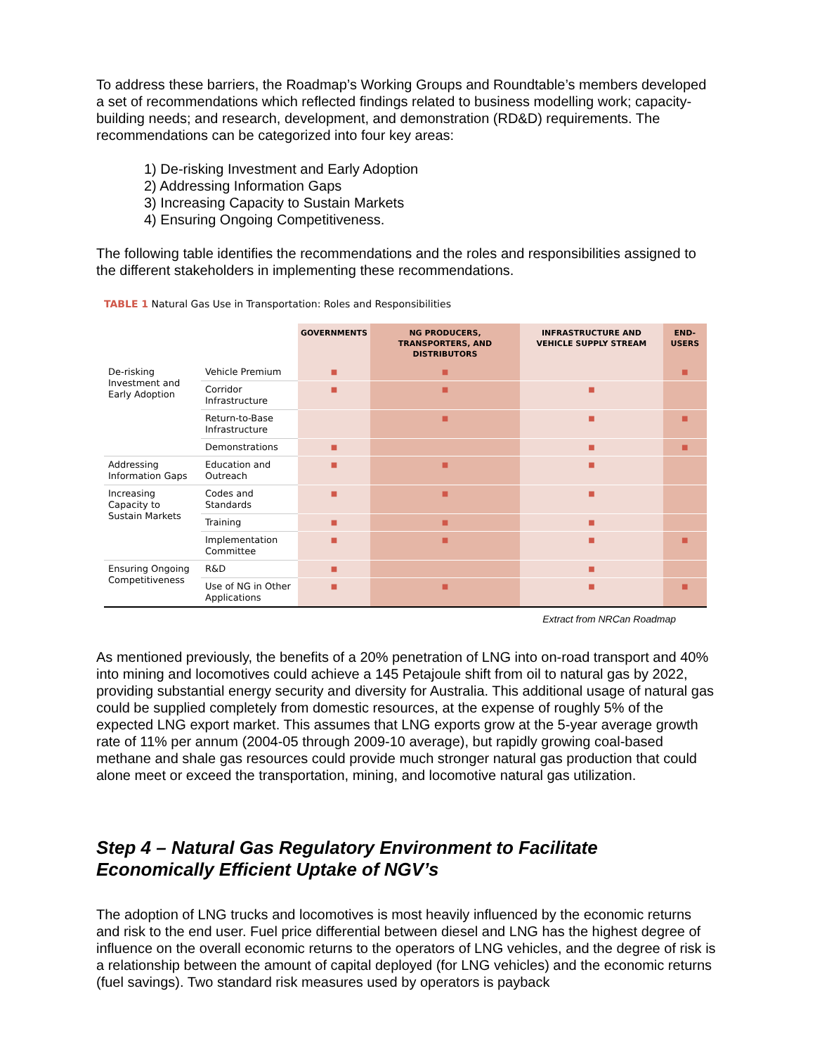To address these barriers, the Roadmap’s Working Groups and Roundtable’s members developed a set of recommendations which reflected findings related to business modelling work; capacity-building needs; and research, development, and demonstration (RD&D) requirements. The recommendations can be categorized into four key areas:
1) De-risking Investment and Early Adoption
2) Addressing Information Gaps
3) Increasing Capacity to Sustain Markets
4) Ensuring Ongoing Competitiveness.
The following table identifies the recommendations and the roles and responsibilities assigned to the different stakeholders in implementing these recommendations.
TABLE 1 Natural Gas Use in Transportation: Roles and Responsibilities
| | | GOVERNMENTS | NG PRODUCERS, TRANSPORTERS, AND DISTRIBUTORS | INFRASTRUCTURE AND VEHICLE SUPPLY STREAM | END-USERS |
| --- | --- | --- | --- | --- | --- |
| De-risking Investment and Early Adoption | Vehicle Premium | ■ | ■ | | ■ |
| | Corridor Infrastructure | ■ | ■ | ■ | |
| | Return-to-Base Infrastructure | | ■ | ■ | ■ |
| | Demonstrations | ■ | | ■ | ■ |
| Addressing Information Gaps | Education and Outreach | ■ | ■ | ■ | |
| Increasing Capacity to Sustain Markets | Codes and Standards | ■ | ■ | ■ | |
| | Training | ■ | ■ | ■ | |
| | Implementation Committee | ■ | ■ | ■ | ■ |
| Ensuring Ongoing Competitiveness | R&D | ■ | | ■ | |
| | Use of NG in Other Applications | ■ | ■ | ■ | ■ |
Extract from NRCan Roadmap
As mentioned previously, the benefits of a 20% penetration of LNG into on-road transport and 40% into mining and locomotives could achieve a 145 Petajoule shift from oil to natural gas by 2022, providing substantial energy security and diversity for Australia. This additional usage of natural gas could be supplied completely from domestic resources, at the expense of roughly 5% of the expected LNG export market. This assumes that LNG exports grow at the 5-year average growth rate of 11% per annum (2004-05 through 2009-10 average), but rapidly growing coal-based methane and shale gas resources could provide much stronger natural gas production that could alone meet or exceed the transportation, mining, and locomotive natural gas utilization.
Step 4 – Natural Gas Regulatory Environment to Facilitate Economically Efficient Uptake of NGV’s
The adoption of LNG trucks and locomotives is most heavily influenced by the economic returns and risk to the end user. Fuel price differential between diesel and LNG has the highest degree of influence on the overall economic returns to the operators of LNG vehicles, and the degree of risk is a relationship between the amount of capital deployed (for LNG vehicles) and the economic returns (fuel savings). Two standard risk measures used by operators is payback